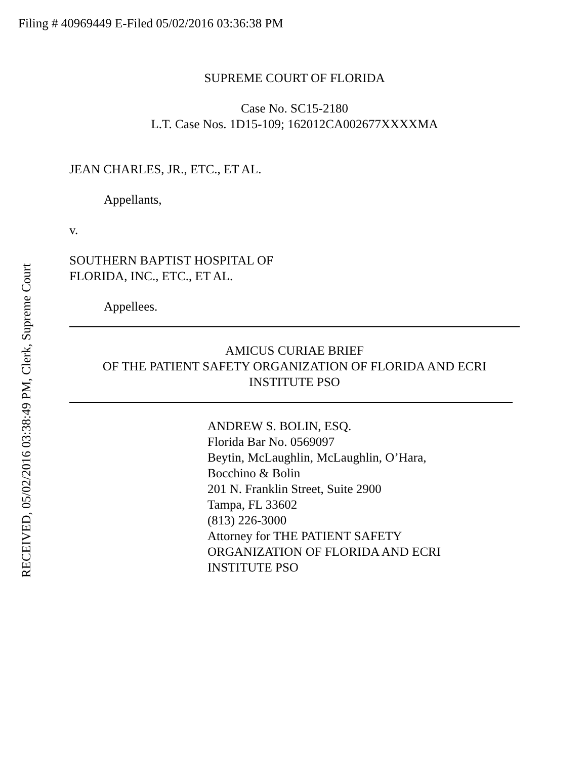Filing # 40969449 E-Filed 05/02/2016 03:36:38 PM
SUPREME COURT OF FLORIDA
Case No. SC15-2180
L.T. Case Nos. 1D15-109; 162012CA002677XXXXMA
JEAN CHARLES, JR., ETC., ET AL.
Appellants,
v.
SOUTHERN BAPTIST HOSPITAL OF
FLORIDA, INC., ETC., ET AL.
Appellees.
AMICUS CURIAE BRIEF
OF THE PATIENT SAFETY ORGANIZATION OF FLORIDA AND ECRI
INSTITUTE PSO
ANDREW S. BOLIN, ESQ.
Florida Bar No. 0569097
Beytin, McLaughlin, McLaughlin, O’Hara,
Bocchino & Bolin
201 N. Franklin Street, Suite 2900
Tampa, FL 33602
(813) 226-3000
Attorney for THE PATIENT SAFETY
ORGANIZATION OF FLORIDA AND ECRI
INSTITUTE PSO
RECEIVED, 05/02/2016 03:38:49 PM, Clerk, Supreme Court